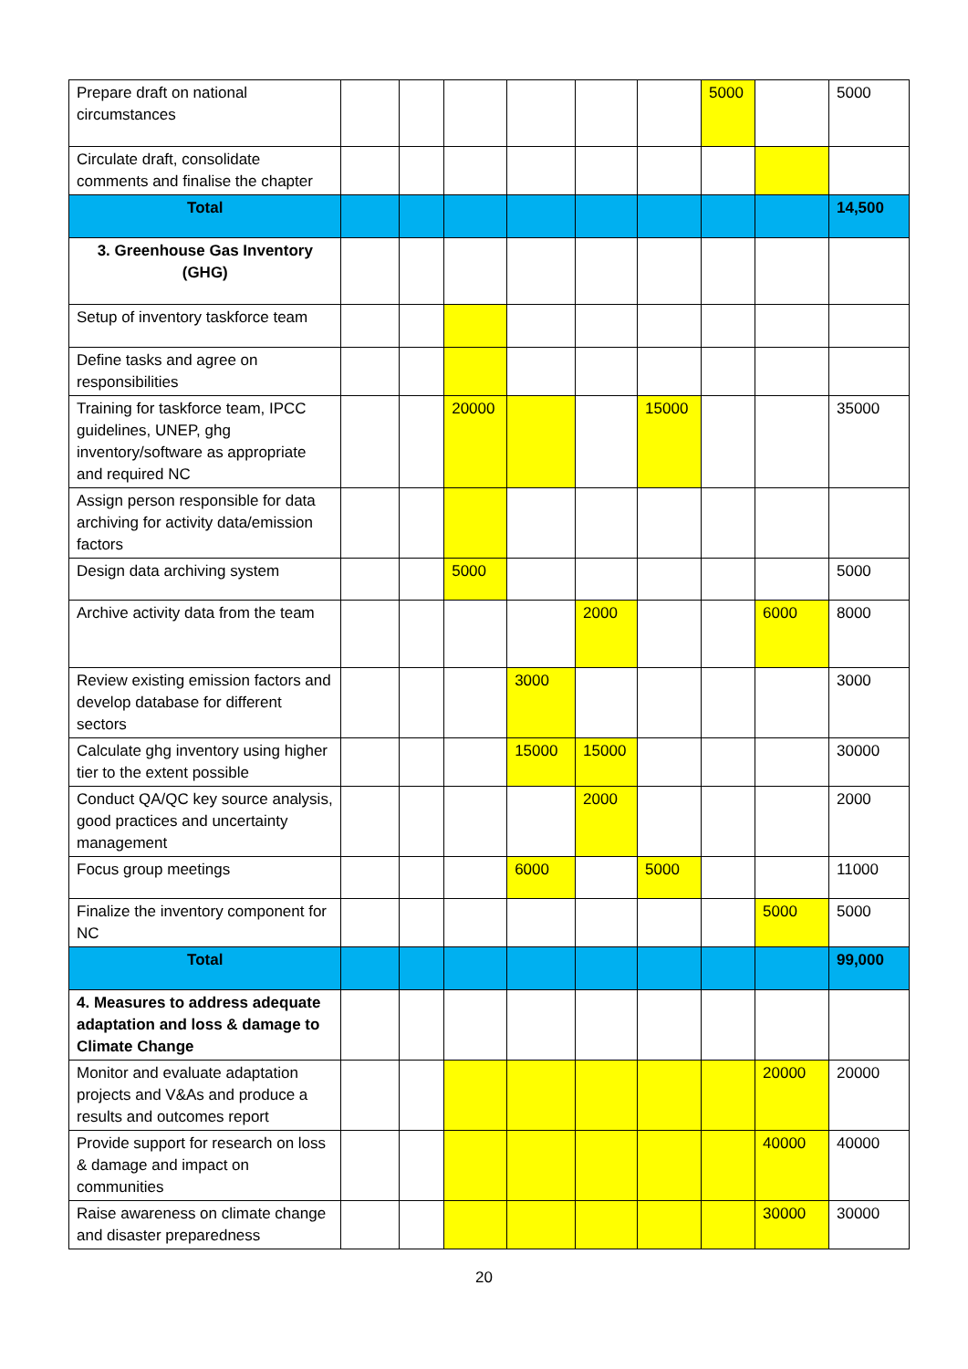| Prepare draft on national circumstances | | | | | | | 5000 | | 5000 |
| Circulate draft, consolidate comments and finalise the chapter | | | | | | | | | |
| Total | | | | | | | | | 14,500 |
| 3. Greenhouse Gas Inventory (GHG) | | | | | | | | | |
| Setup of inventory taskforce team | | | | | | | | | |
| Define tasks and agree on responsibilities | | | | | | | | | |
| Training for taskforce team, IPCC guidelines, UNEP, ghg inventory/software as appropriate and required NC | | | 20000 | | | 15000 | | | 35000 |
| Assign person responsible for data archiving for activity data/emission factors | | | | | | | | | |
| Design data archiving system | | | 5000 | | | | | | 5000 |
| Archive activity data from the team | | | | | 2000 | | | 6000 | 8000 |
| Review existing emission factors and develop database for different sectors | | | | 3000 | | | | | 3000 |
| Calculate ghg inventory using higher tier to the extent possible | | | | 15000 | 15000 | | | | 30000 |
| Conduct QA/QC key source analysis, good practices and uncertainty management | | | | | 2000 | | | | 2000 |
| Focus group meetings | | | | 6000 | | 5000 | | | 11000 |
| Finalize the inventory component for NC | | | | | | | | 5000 | 5000 |
| Total | | | | | | | | | 99,000 |
| 4. Measures to address adequate adaptation and loss & damage to Climate Change | | | | | | | | | |
| Monitor and evaluate adaptation projects and V&As and produce a results and outcomes report | | | | | | | | 20000 | 20000 |
| Provide support for research on loss & damage and impact on communities | | | | | | | | 40000 | 40000 |
| Raise awareness on climate change and disaster preparedness | | | | | | | | 30000 | 30000 |
20